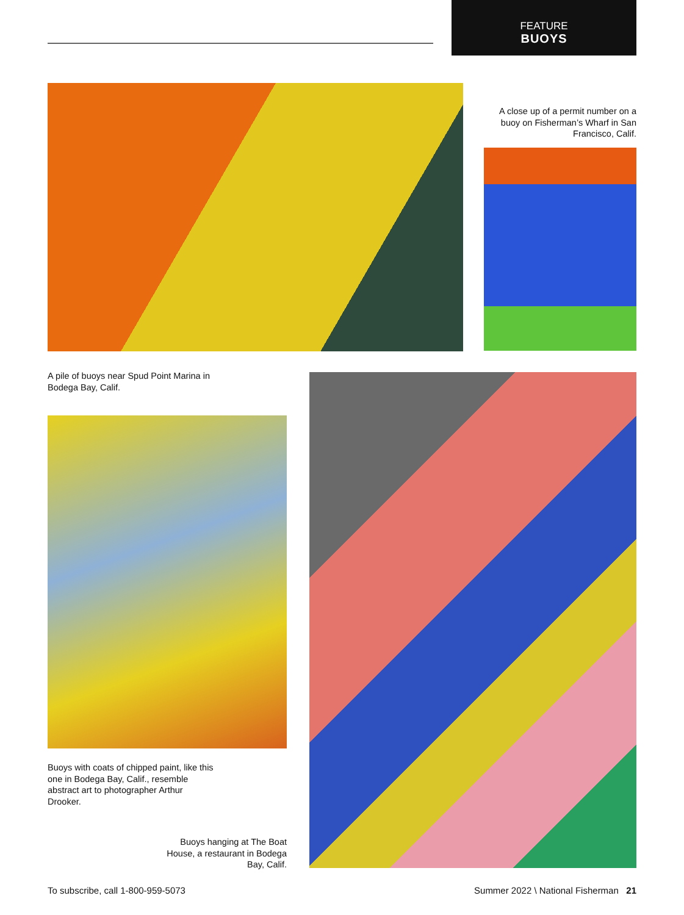FEATURE
BUOYS
A close up of a permit number on a buoy on Fisherman’s Wharf in San Francisco, Calif.
A pile of buoys near Spud Point Marina in Bodega Bay, Calif.
Buoys with coats of chipped paint, like this one in Bodega Bay, Calif., resemble abstract art to photographer Arthur Drooker.
Buoys hanging at The Boat House, a restaurant in Bodega Bay, Calif.
To subscribe, call 1-800-959-5073
Summer 2022 \ National Fisherman 21